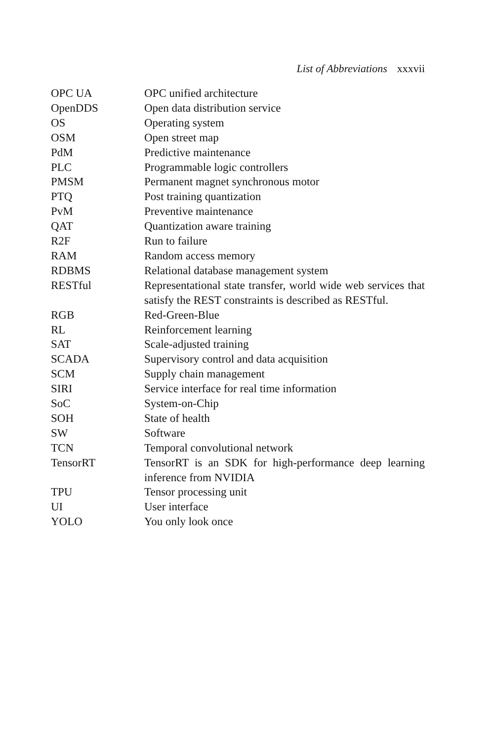List of Abbreviations xxxvii
| OPC UA | OPC unified architecture |
| OpenDDS | Open data distribution service |
| OS | Operating system |
| OSM | Open street map |
| PdM | Predictive maintenance |
| PLC | Programmable logic controllers |
| PMSM | Permanent magnet synchronous motor |
| PTQ | Post training quantization |
| PvM | Preventive maintenance |
| QAT | Quantization aware training |
| R2F | Run to failure |
| RAM | Random access memory |
| RDBMS | Relational database management system |
| RESTful | Representational state transfer, world wide web services that satisfy the REST constraints is described as RESTful. |
| RGB | Red-Green-Blue |
| RL | Reinforcement learning |
| SAT | Scale-adjusted training |
| SCADA | Supervisory control and data acquisition |
| SCM | Supply chain management |
| SIRI | Service interface for real time information |
| SoC | System-on-Chip |
| SOH | State of health |
| SW | Software |
| TCN | Temporal convolutional network |
| TensorRT | TensorRT is an SDK for high-performance deep learning inference from NVIDIA |
| TPU | Tensor processing unit |
| UI | User interface |
| YOLO | You only look once |